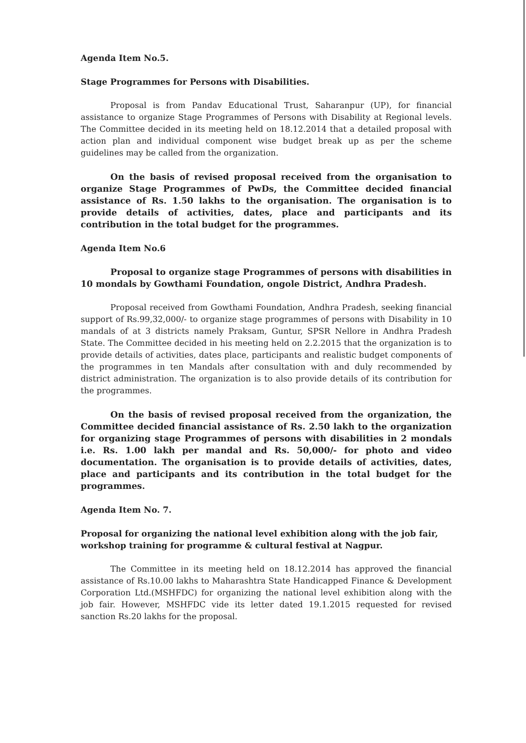Agenda Item No.5.
Stage Programmes for Persons with Disabilities.
Proposal is from Pandav Educational Trust, Saharanpur (UP), for financial assistance to organize Stage Programmes of Persons with Disability at Regional levels. The Committee decided in its meeting held on 18.12.2014 that a detailed proposal with action plan and individual component wise budget break up as per the scheme guidelines may be called from the organization.
On the basis of revised proposal received from the organisation to organize Stage Programmes of PwDs, the Committee decided financial assistance of Rs. 1.50 lakhs to the organisation. The organisation is to provide details of activities, dates, place and participants and its contribution in the total budget for the programmes.
Agenda Item No.6
Proposal to organize stage Programmes of persons with disabilities in 10 mondals by Gowthami Foundation, ongole District, Andhra Pradesh.
Proposal received from Gowthami Foundation, Andhra Pradesh, seeking financial support of Rs.99,32,000/- to organize stage programmes of persons with Disability in 10 mandals of at 3 districts namely Praksam, Guntur, SPSR Nellore in Andhra Pradesh State. The Committee decided in his meeting held on 2.2.2015 that the organization is to provide details of activities, dates place, participants and realistic budget components of the programmes in ten Mandals after consultation with and duly recommended by district administration. The organization is to also provide details of its contribution for the programmes.
On the basis of revised proposal received from the organization, the Committee decided financial assistance of Rs. 2.50 lakh to the organization for organizing stage Programmes of persons with disabilities in 2 mondals i.e. Rs. 1.00 lakh per mandal and Rs. 50,000/- for photo and video documentation. The organisation is to provide details of activities, dates, place and participants and its contribution in the total budget for the programmes.
Agenda Item No. 7.
Proposal for organizing the national level exhibition along with the job fair, workshop training for programme & cultural festival at Nagpur.
The Committee in its meeting held on 18.12.2014 has approved the financial assistance of Rs.10.00 lakhs to Maharashtra State Handicapped Finance & Development Corporation Ltd.(MSHFDC) for organizing the national level exhibition along with the job fair. However, MSHFDC vide its letter dated 19.1.2015 requested for revised sanction Rs.20 lakhs for the proposal.